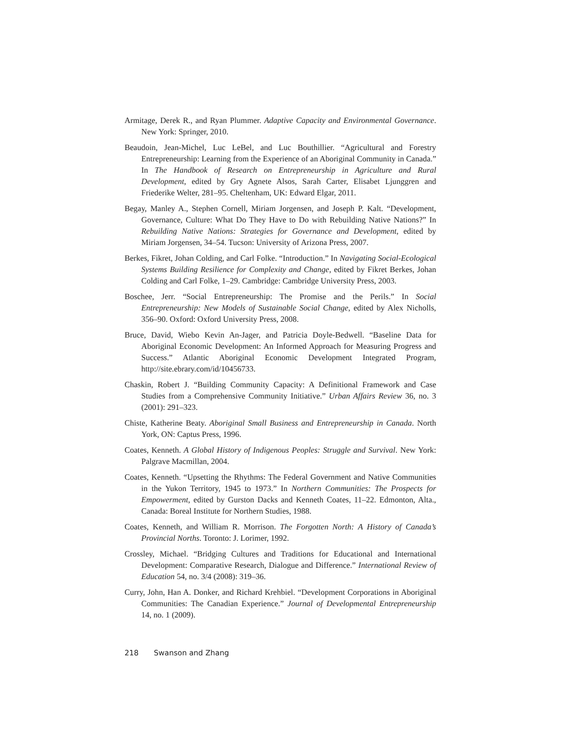Armitage, Derek R., and Ryan Plummer. Adaptive Capacity and Environmental Governance. New York: Springer, 2010.
Beaudoin, Jean-Michel, Luc LeBel, and Luc Bouthillier. “Agricultural and Forestry Entrepreneurship: Learning from the Experience of an Aboriginal Community in Canada.” In The Handbook of Research on Entrepreneurship in Agriculture and Rural Development, edited by Gry Agnete Alsos, Sarah Carter, Elisabet Ljunggren and Friederike Welter, 281–95. Cheltenham, UK: Edward Elgar, 2011.
Begay, Manley A., Stephen Cornell, Miriam Jorgensen, and Joseph P. Kalt. “Development, Governance, Culture: What Do They Have to Do with Rebuilding Native Nations?” In Rebuilding Native Nations: Strategies for Governance and Development, edited by Miriam Jorgensen, 34–54. Tucson: University of Arizona Press, 2007.
Berkes, Fikret, Johan Colding, and Carl Folke. “Introduction.” In Navigating Social-Ecological Systems Building Resilience for Complexity and Change, edited by Fikret Berkes, Johan Colding and Carl Folke, 1–29. Cambridge: Cambridge University Press, 2003.
Boschee, Jerr. “Social Entrepreneurship: The Promise and the Perils.” In Social Entrepreneurship: New Models of Sustainable Social Change, edited by Alex Nicholls, 356–90. Oxford: Oxford University Press, 2008.
Bruce, David, Wiebo Kevin An-Jager, and Patricia Doyle-Bedwell. “Baseline Data for Aboriginal Economic Development: An Informed Approach for Measuring Progress and Success.” Atlantic Aboriginal Economic Development Integrated Program, http://site.ebrary.com/id/10456733.
Chaskin, Robert J. “Building Community Capacity: A Definitional Framework and Case Studies from a Comprehensive Community Initiative.” Urban Affairs Review 36, no. 3 (2001): 291–323.
Chiste, Katherine Beaty. Aboriginal Small Business and Entrepreneurship in Canada. North York, ON: Captus Press, 1996.
Coates, Kenneth. A Global History of Indigenous Peoples: Struggle and Survival. New York: Palgrave Macmillan, 2004.
Coates, Kenneth. “Upsetting the Rhythms: The Federal Government and Native Communities in the Yukon Territory, 1945 to 1973.” In Northern Communities: The Prospects for Empowerment, edited by Gurston Dacks and Kenneth Coates, 11–22. Edmonton, Alta., Canada: Boreal Institute for Northern Studies, 1988.
Coates, Kenneth, and William R. Morrison. The Forgotten North: A History of Canada’s Provincial Norths. Toronto: J. Lorimer, 1992.
Crossley, Michael. “Bridging Cultures and Traditions for Educational and International Development: Comparative Research, Dialogue and Difference.” International Review of Education 54, no. 3/4 (2008): 319–36.
Curry, John, Han A. Donker, and Richard Krehbiel. “Development Corporations in Aboriginal Communities: The Canadian Experience.” Journal of Developmental Entrepreneurship 14, no. 1 (2009).
218 Swanson and Zhang